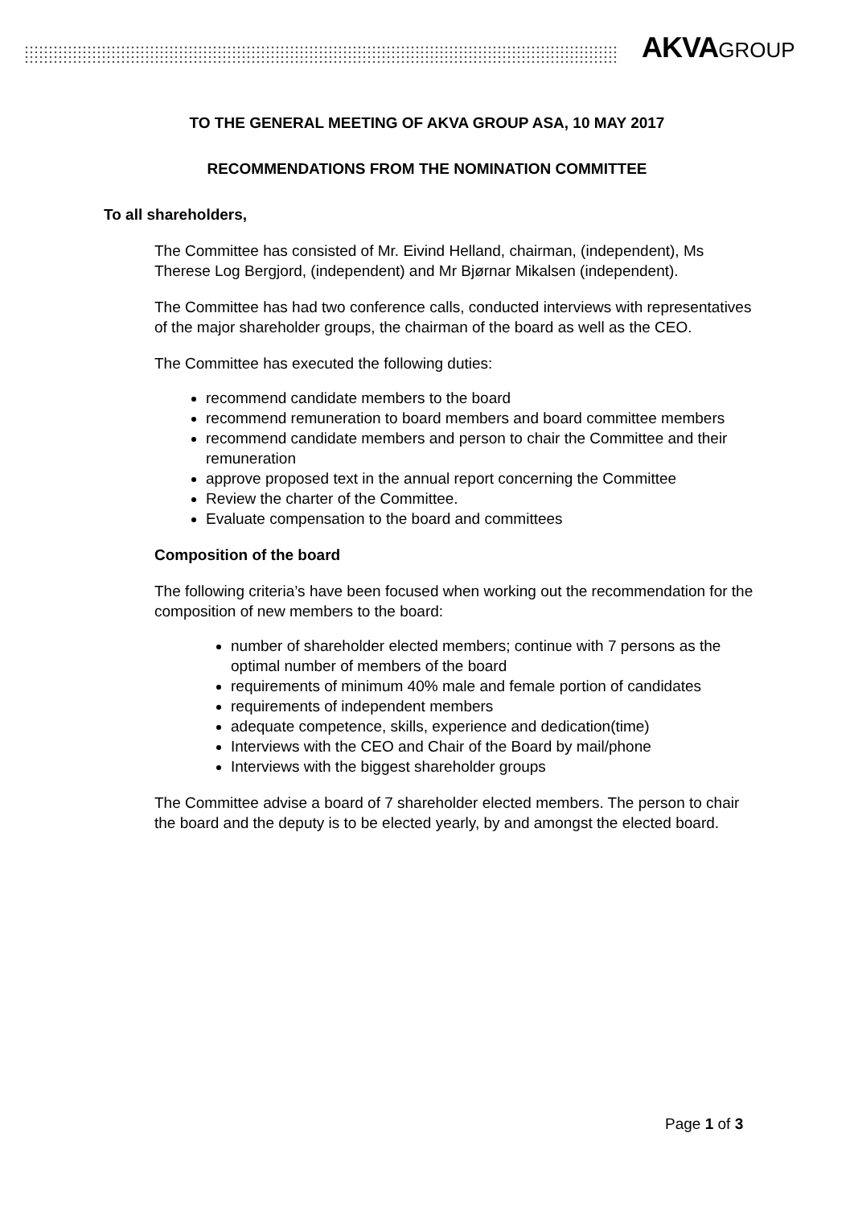AKVAGROUP
TO THE GENERAL MEETING OF AKVA GROUP ASA, 10 MAY 2017
RECOMMENDATIONS FROM THE NOMINATION COMMITTEE
To all shareholders,
The Committee has consisted of Mr. Eivind Helland, chairman, (independent), Ms Therese Log Bergjord, (independent) and Mr Bjørnar Mikalsen (independent).
The Committee has had two conference calls, conducted interviews with representatives of the major shareholder groups, the chairman of the board as well as the CEO.
The Committee has executed the following duties:
recommend candidate members to the board
recommend remuneration to board members and board committee members
recommend candidate members and person to chair the Committee and their remuneration
approve proposed text in the annual report concerning the Committee
Review the charter of the Committee.
Evaluate compensation to the board and committees
Composition of the board
The following criteria’s have been focused when working out the recommendation for the composition of new members to the board:
number of shareholder elected members; continue with 7 persons as the optimal number of members of the board
requirements of minimum 40% male and female portion of candidates
requirements of independent members
adequate competence, skills, experience and dedication(time)
Interviews with the CEO and Chair of the Board by mail/phone
Interviews with the biggest shareholder groups
The Committee advise a board of 7 shareholder elected members. The person to chair the board and the deputy is to be elected yearly, by and amongst the elected board.
Page 1 of 3